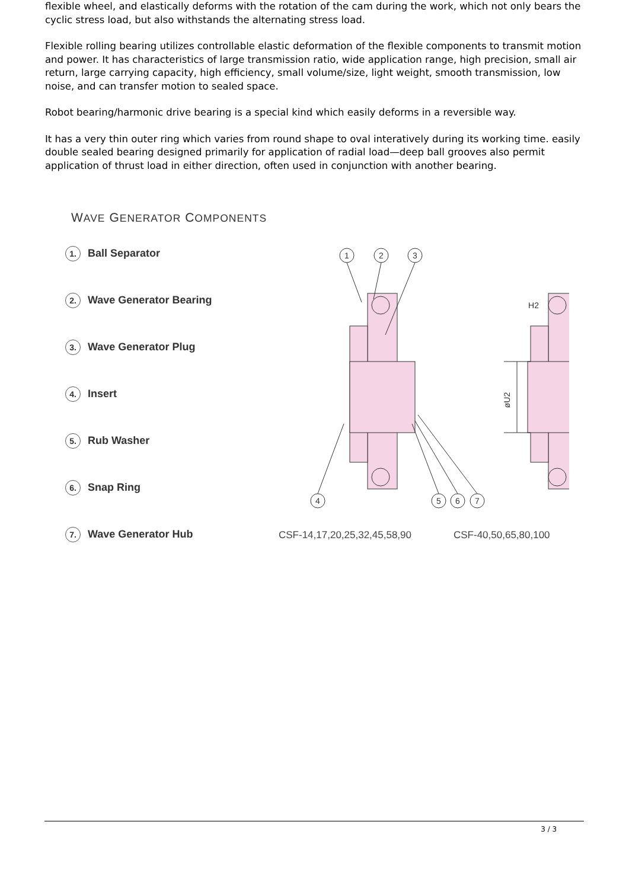flexible wheel, and elastically deforms with the rotation of the cam during the work, which not only bears the cyclic stress load, but also withstands the alternating stress load.
Flexible rolling bearing utilizes controllable elastic deformation of the flexible components to transmit motion and power. It has characteristics of large transmission ratio, wide application range, high precision, small air return, large carrying capacity, high efficiency, small volume/size, light weight, smooth transmission, low noise, and can transfer motion to sealed space.
Robot bearing/harmonic drive bearing is a special kind which easily deforms in a reversible way.
It has a very thin outer ring which varies from round shape to oval interatively during its working time. easily double sealed bearing designed primarily for application of radial load—deep ball grooves also permit application of thrust load in either direction, often used in conjunction with another bearing.
WAVE GENERATOR COMPONENTS
1. Ball Separator
2. Wave Generator Bearing
3. Wave Generator Plug
4. Insert
5. Rub Washer
6. Snap Ring
7. Wave Generator Hub
1
2
3
4
5
6
7
H2
øU2
CSF-14,17,20,25,32,45,58,90 CSF-40,50,65,80,100
3 / 3